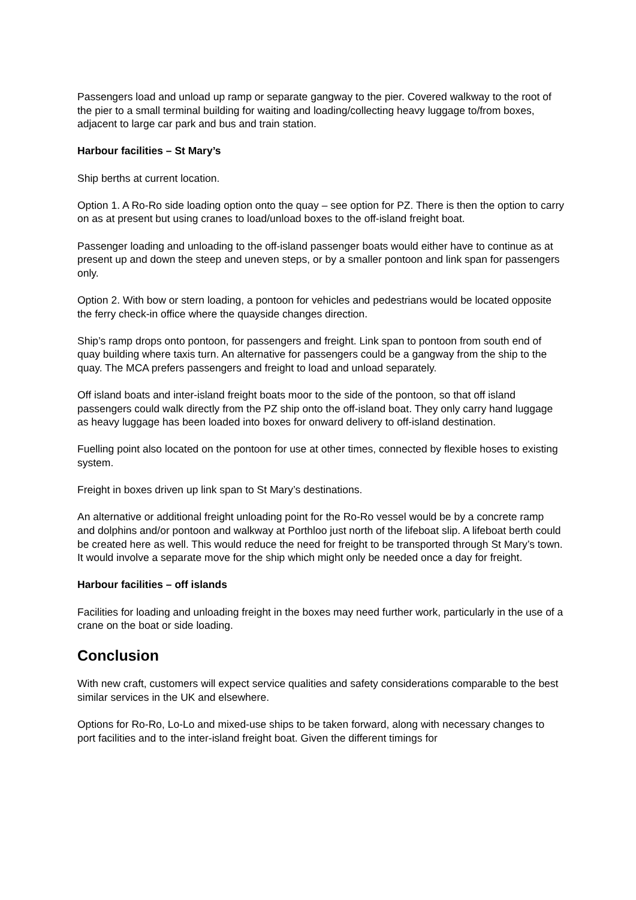Passengers load and unload up ramp or separate gangway to the pier. Covered walkway to the root of the pier to a small terminal building for waiting and loading/collecting heavy luggage to/from boxes, adjacent to large car park and bus and train station.
Harbour facilities – St Mary’s
Ship berths at current location.
Option 1. A Ro-Ro side loading option onto the quay – see option for PZ. There is then the option to carry on as at present but using cranes to load/unload boxes to the off-island freight boat.
Passenger loading and unloading to the off-island passenger boats would either have to continue as at present up and down the steep and uneven steps, or by a smaller pontoon and link span for passengers only.
Option 2. With bow or stern loading, a pontoon for vehicles and pedestrians would be located opposite the ferry check-in office where the quayside changes direction.
Ship’s ramp drops onto pontoon, for passengers and freight. Link span to pontoon from south end of quay building where taxis turn. An alternative for passengers could be a gangway from the ship to the quay. The MCA prefers passengers and freight to load and unload separately.
Off island boats and inter-island freight boats moor to the side of the pontoon, so that off island passengers could walk directly from the PZ ship onto the off-island boat. They only carry hand luggage as heavy luggage has been loaded into boxes for onward delivery to off-island destination.
Fuelling point also located on the pontoon for use at other times, connected by flexible hoses to existing system.
Freight in boxes driven up link span to St Mary’s destinations.
An alternative or additional freight unloading point for the Ro-Ro vessel would be by a concrete ramp and dolphins and/or pontoon and walkway at Porthloo just north of the lifeboat slip. A lifeboat berth could be created here as well. This would reduce the need for freight to be transported through St Mary’s town. It would involve a separate move for the ship which might only be needed once a day for freight.
Harbour facilities – off islands
Facilities for loading and unloading freight in the boxes may need further work, particularly in the use of a crane on the boat or side loading.
Conclusion
With new craft, customers will expect service qualities and safety considerations comparable to the best similar services in the UK and elsewhere.
Options for Ro-Ro, Lo-Lo and mixed-use ships to be taken forward, along with necessary changes to port facilities and to the inter-island freight boat. Given the different timings for